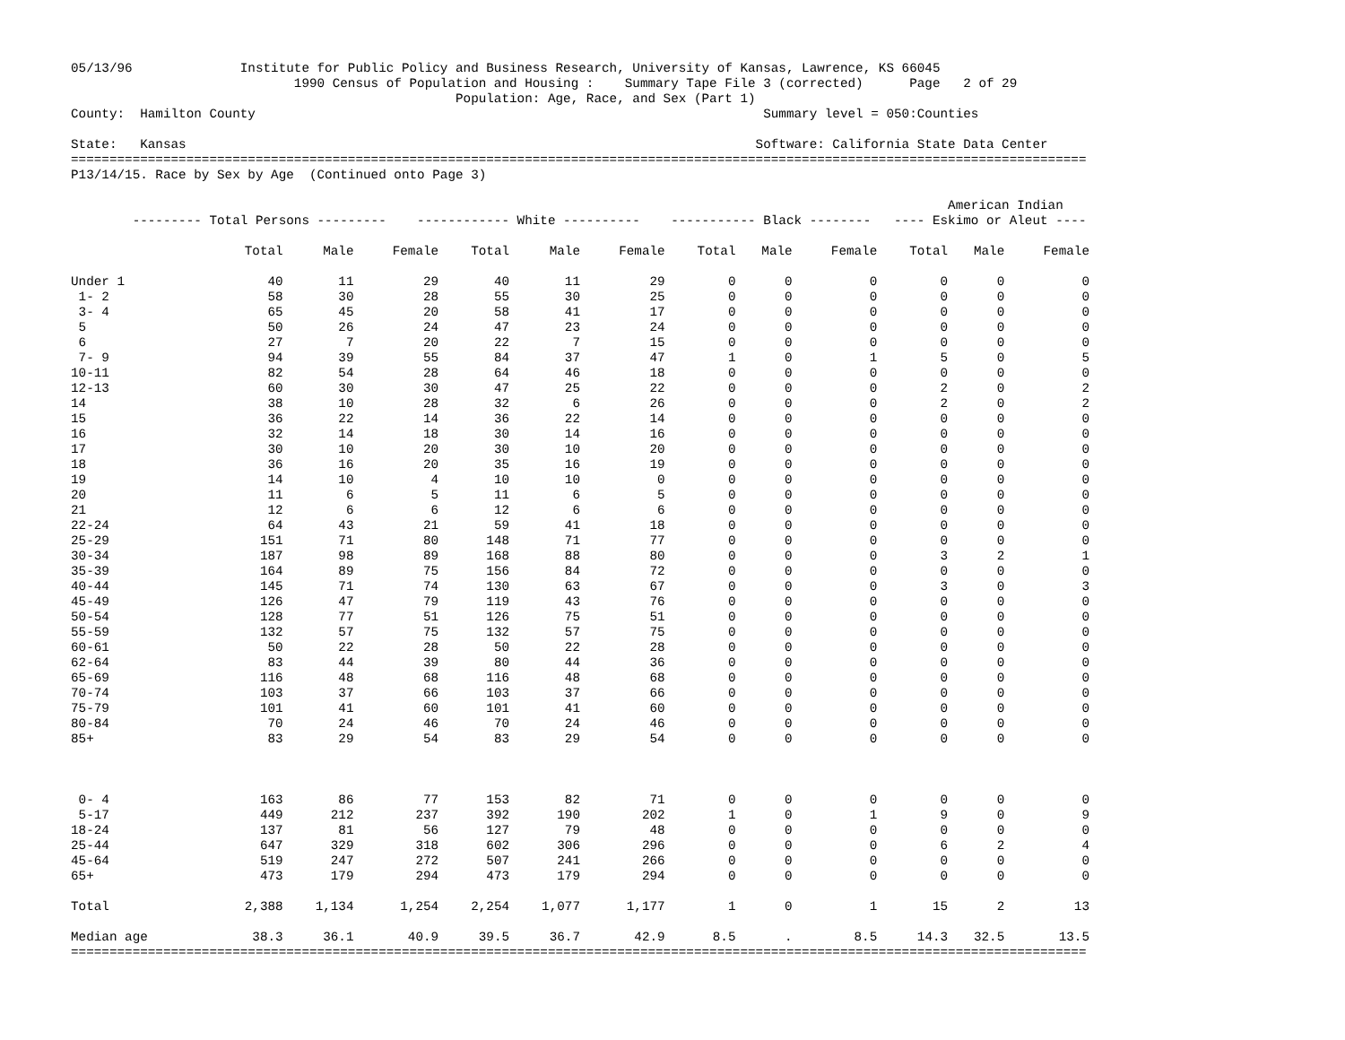05/13/96              Institute for Public Policy and Business Research, University of Kansas, Lawrence, KS 66045
                             1990 Census of Population and Housing :    Summary Tape File 3 (corrected)      Page   2 of 29
                                                  Population: Age, Race, and Sex (Part 1)
County:  Hamilton County                                                                  Summary level = 050:Counties

State:   Kansas                                                                          Software: California State Data Center
====================================================================================================================================
P13/14/15. Race by Sex by Age  (Continued onto Page 3)

                                                                                                                  American Indian
        --------- Total Persons ---------    ------------ White ----------    ----------- Black --------   ---- Eskimo or Aleut ----
| | Total | Male | Female | Total | Male | Female | Total | Male | Female | Total | Male | Female |
| --- | --- | --- | --- | --- | --- | --- | --- | --- | --- | --- | --- | --- |
| Under 1 | 40 | 11 | 29 | 40 | 11 | 29 | 0 | 0 | 0 | 0 | 0 | 0 |
| 1- 2 | 58 | 30 | 28 | 55 | 30 | 25 | 0 | 0 | 0 | 0 | 0 | 0 |
| 3- 4 | 65 | 45 | 20 | 58 | 41 | 17 | 0 | 0 | 0 | 0 | 0 | 0 |
| 5 | 50 | 26 | 24 | 47 | 23 | 24 | 0 | 0 | 0 | 0 | 0 | 0 |
| 6 | 27 | 7 | 20 | 22 | 7 | 15 | 0 | 0 | 0 | 0 | 0 | 0 |
| 7- 9 | 94 | 39 | 55 | 84 | 37 | 47 | 1 | 0 | 1 | 5 | 0 | 5 |
| 10-11 | 82 | 54 | 28 | 64 | 46 | 18 | 0 | 0 | 0 | 0 | 0 | 0 |
| 12-13 | 60 | 30 | 30 | 47 | 25 | 22 | 0 | 0 | 0 | 2 | 0 | 2 |
| 14 | 38 | 10 | 28 | 32 | 6 | 26 | 0 | 0 | 0 | 2 | 0 | 2 |
| 15 | 36 | 22 | 14 | 36 | 22 | 14 | 0 | 0 | 0 | 0 | 0 | 0 |
| 16 | 32 | 14 | 18 | 30 | 14 | 16 | 0 | 0 | 0 | 0 | 0 | 0 |
| 17 | 30 | 10 | 20 | 30 | 10 | 20 | 0 | 0 | 0 | 0 | 0 | 0 |
| 18 | 36 | 16 | 20 | 35 | 16 | 19 | 0 | 0 | 0 | 0 | 0 | 0 |
| 19 | 14 | 10 | 4 | 10 | 10 | 0 | 0 | 0 | 0 | 0 | 0 | 0 |
| 20 | 11 | 6 | 5 | 11 | 6 | 5 | 0 | 0 | 0 | 0 | 0 | 0 |
| 21 | 12 | 6 | 6 | 12 | 6 | 6 | 0 | 0 | 0 | 0 | 0 | 0 |
| 22-24 | 64 | 43 | 21 | 59 | 41 | 18 | 0 | 0 | 0 | 0 | 0 | 0 |
| 25-29 | 151 | 71 | 80 | 148 | 71 | 77 | 0 | 0 | 0 | 0 | 0 | 0 |
| 30-34 | 187 | 98 | 89 | 168 | 88 | 80 | 0 | 0 | 0 | 3 | 2 | 1 |
| 35-39 | 164 | 89 | 75 | 156 | 84 | 72 | 0 | 0 | 0 | 0 | 0 | 0 |
| 40-44 | 145 | 71 | 74 | 130 | 63 | 67 | 0 | 0 | 0 | 3 | 0 | 3 |
| 45-49 | 126 | 47 | 79 | 119 | 43 | 76 | 0 | 0 | 0 | 0 | 0 | 0 |
| 50-54 | 128 | 77 | 51 | 126 | 75 | 51 | 0 | 0 | 0 | 0 | 0 | 0 |
| 55-59 | 132 | 57 | 75 | 132 | 57 | 75 | 0 | 0 | 0 | 0 | 0 | 0 |
| 60-61 | 50 | 22 | 28 | 50 | 22 | 28 | 0 | 0 | 0 | 0 | 0 | 0 |
| 62-64 | 83 | 44 | 39 | 80 | 44 | 36 | 0 | 0 | 0 | 0 | 0 | 0 |
| 65-69 | 116 | 48 | 68 | 116 | 48 | 68 | 0 | 0 | 0 | 0 | 0 | 0 |
| 70-74 | 103 | 37 | 66 | 103 | 37 | 66 | 0 | 0 | 0 | 0 | 0 | 0 |
| 75-79 | 101 | 41 | 60 | 101 | 41 | 60 | 0 | 0 | 0 | 0 | 0 | 0 |
| 80-84 | 70 | 24 | 46 | 70 | 24 | 46 | 0 | 0 | 0 | 0 | 0 | 0 |
| 85+ | 83 | 29 | 54 | 83 | 29 | 54 | 0 | 0 | 0 | 0 | 0 | 0 |
| 0- 4 | 163 | 86 | 77 | 153 | 82 | 71 | 0 | 0 | 0 | 0 | 0 | 0 |
| 5-17 | 449 | 212 | 237 | 392 | 190 | 202 | 1 | 0 | 1 | 9 | 0 | 9 |
| 18-24 | 137 | 81 | 56 | 127 | 79 | 48 | 0 | 0 | 0 | 0 | 0 | 0 |
| 25-44 | 647 | 329 | 318 | 602 | 306 | 296 | 0 | 0 | 0 | 6 | 2 | 4 |
| 45-64 | 519 | 247 | 272 | 507 | 241 | 266 | 0 | 0 | 0 | 0 | 0 | 0 |
| 65+ | 473 | 179 | 294 | 473 | 179 | 294 | 0 | 0 | 0 | 0 | 0 | 0 |
| Total | 2,388 | 1,134 | 1,254 | 2,254 | 1,077 | 1,177 | 1 | 0 | 1 | 15 | 2 | 13 |
| Median age | 38.3 | 36.1 | 40.9 | 39.5 | 36.7 | 42.9 | 8.5 | . | 8.5 | 14.3 | 32.5 | 13.5 |
====================================================================================================================================